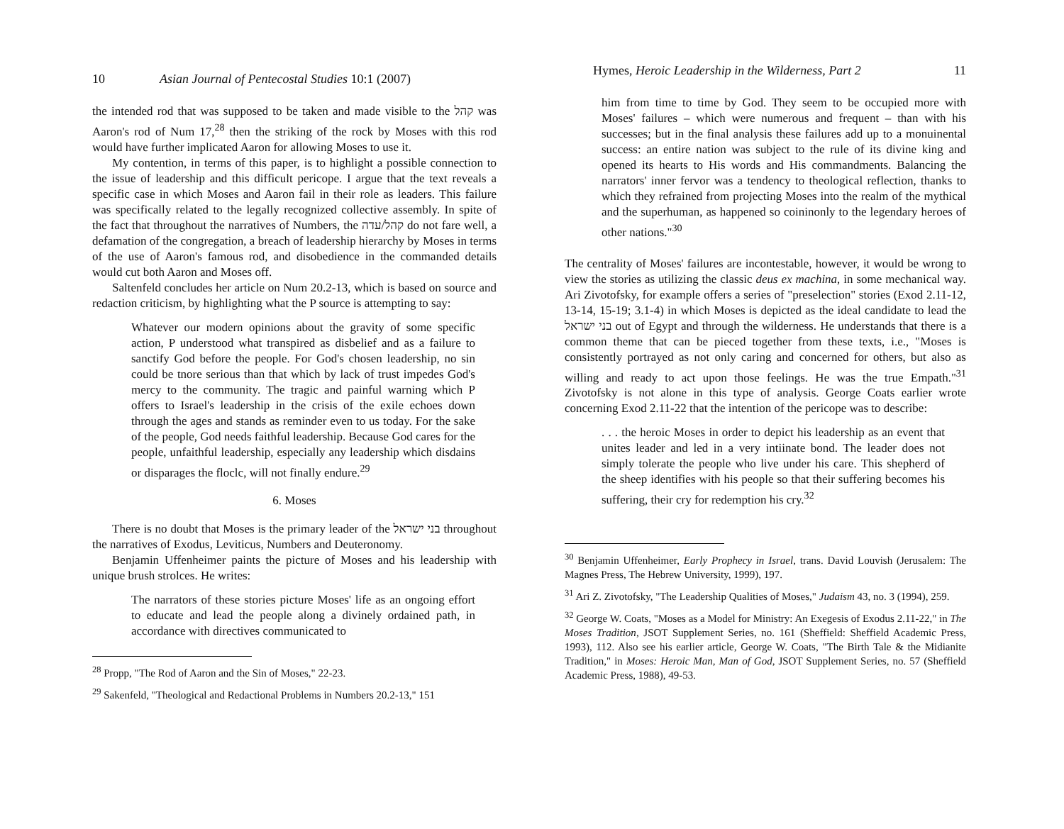10 Asian Journal of Pentecostal Studies 10:1 (2007)
the intended rod that was supposed to be taken and made visible to the קהל was Aaron's rod of Num 17,<sup>28</sup> then the striking of the rock by Moses with this rod would have further implicated Aaron for allowing Moses to use it.
My contention, in terms of this paper, is to highlight a possible connection to the issue of leadership and this difficult pericope. I argue that the text reveals a specific case in which Moses and Aaron fail in their role as leaders. This failure was specifically related to the legally recognized collective assembly. In spite of the fact that throughout the narratives of Numbers, the קהל/עדה do not fare well, a defamation of the congregation, a breach of leadership hierarchy by Moses in terms of the use of Aaron's famous rod, and disobedience in the commanded details would cut both Aaron and Moses off.
Saltenfeld concludes her article on Num 20.2-13, which is based on source and redaction criticism, by highlighting what the P source is attempting to say:
Whatever our modern opinions about the gravity of some specific action, P understood what transpired as disbelief and as a failure to sanctify God before the people. For God's chosen leadership, no sin could be tnore serious than that which by lack of trust impedes God's mercy to the community. The tragic and painful warning which P offers to Israel's leadership in the crisis of the exile echoes down through the ages and stands as reminder even to us today. For the sake of the people, God needs faithful leadership. Because God cares for the people, unfaithful leadership, especially any leadership which disdains or disparages the floclc, will not finally endure.<sup>29</sup>
6. Moses
There is no doubt that Moses is the primary leader of the בני ישראל throughout the narratives of Exodus, Leviticus, Numbers and Deuteronomy.
Benjamin Uffenheimer paints the picture of Moses and his leadership with unique brush strolces. He writes:
The narrators of these stories picture Moses' life as an ongoing effort to educate and lead the people along a divinely ordained path, in accordance with directives communicated to
<sup>28</sup> Propp, "The Rod of Aaron and the Sin of Moses," 22-23.
<sup>29</sup> Sakenfeld, "Theological and Redactional Problems in Numbers 20.2-13," 151
Hymes, Heroic Leadership in the Wilderness, Part 2 11
him from time to time by God. They seem to be occupied more with Moses' failures – which were numerous and frequent – than with his successes; but in the final analysis these failures add up to a monuinental success: an entire nation was subject to the rule of its divine king and opened its hearts to His words and His commandments. Balancing the narrators' inner fervor was a tendency to theological reflection, thanks to which they refrained from projecting Moses into the realm of the mythical and the superhuman, as happened so coininonly to the legendary heroes of other nations."<sup>30</sup>
The centrality of Moses' failures are incontestable, however, it would be wrong to view the stories as utilizing the classic deus ex machina, in some mechanical way. Ari Zivotofsky, for example offers a series of "preselection" stories (Exod 2.11-12, 13-14, 15-19; 3.1-4) in which Moses is depicted as the ideal candidate to lead the בני ישראל out of Egypt and through the wilderness. He understands that there is a common theme that can be pieced together from these texts, i.e., "Moses is consistently portrayed as not only caring and concerned for others, but also as willing and ready to act upon those feelings. He was the true Empath."<sup>31</sup> Zivotofsky is not alone in this type of analysis. George Coats earlier wrote concerning Exod 2.11-22 that the intention of the pericope was to describe:
. . . the heroic Moses in order to depict his leadership as an event that unites leader and led in a very intiinate bond. The leader does not simply tolerate the people who live under his care. This shepherd of the sheep identifies with his people so that their suffering becomes his suffering, their cry for redemption his cry.<sup>32</sup>
<sup>30</sup> Benjamin Uffenheimer, Early Prophecy in Israel, trans. David Louvish (Jerusalem: The Magnes Press, The Hebrew University, 1999), 197.
<sup>31</sup> Ari Z. Zivotofsky, "The Leadership Qualities of Moses," Judaism 43, no. 3 (1994), 259.
<sup>32</sup> George W. Coats, "Moses as a Model for Ministry: An Exegesis of Exodus 2.11-22," in The Moses Tradition, JSOT Supplement Series, no. 161 (Sheffield: Sheffield Academic Press, 1993), 112. Also see his earlier article, George W. Coats, "The Birth Tale & the Midianite Tradition," in Moses: Heroic Man, Man of God, JSOT Supplement Series, no. 57 (Sheffield Academic Press, 1988), 49-53.